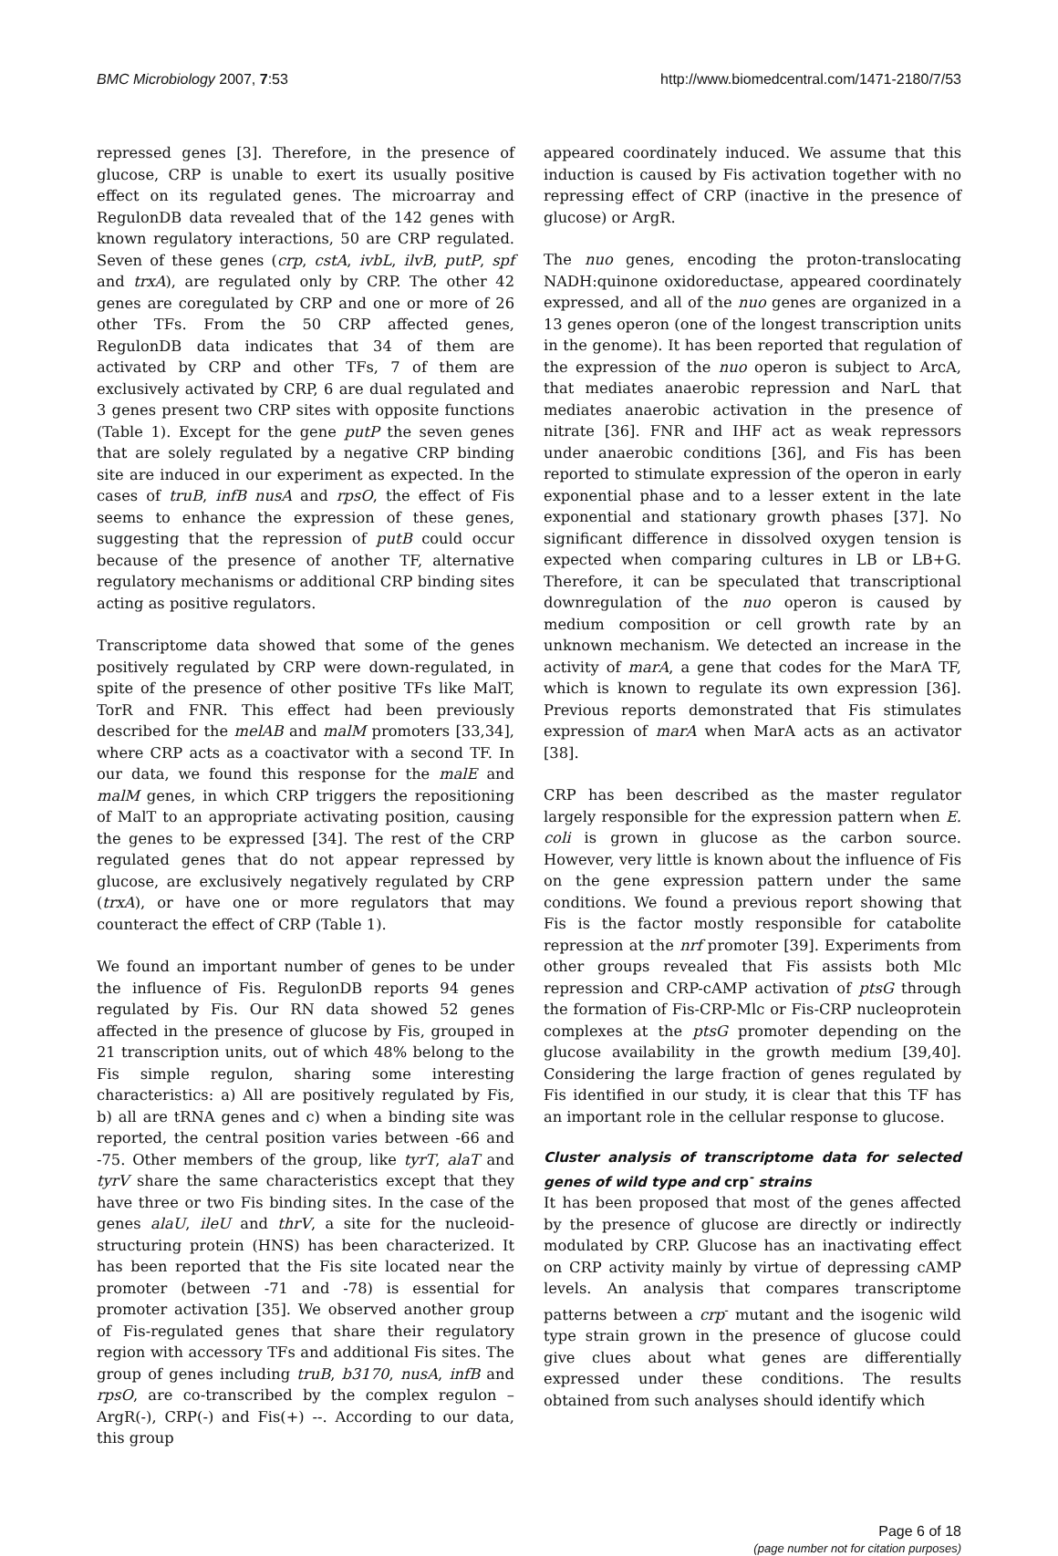BMC Microbiology 2007, 7:53 http://www.biomedcentral.com/1471-2180/7/53
repressed genes [3]. Therefore, in the presence of glucose, CRP is unable to exert its usually positive effect on its regulated genes. The microarray and RegulonDB data revealed that of the 142 genes with known regulatory interactions, 50 are CRP regulated. Seven of these genes (crp, cstA, ivbL, ilvB, putP, spf and trxA), are regulated only by CRP. The other 42 genes are coregulated by CRP and one or more of 26 other TFs. From the 50 CRP affected genes, RegulonDB data indicates that 34 of them are activated by CRP and other TFs, 7 of them are exclusively activated by CRP, 6 are dual regulated and 3 genes present two CRP sites with opposite functions (Table 1). Except for the gene putP the seven genes that are solely regulated by a negative CRP binding site are induced in our experiment as expected. In the cases of truB, infB nusA and rpsO, the effect of Fis seems to enhance the expression of these genes, suggesting that the repression of putB could occur because of the presence of another TF, alternative regulatory mechanisms or additional CRP binding sites acting as positive regulators.
Transcriptome data showed that some of the genes positively regulated by CRP were down-regulated, in spite of the presence of other positive TFs like MalT, TorR and FNR. This effect had been previously described for the melAB and malM promoters [33,34], where CRP acts as a coactivator with a second TF. In our data, we found this response for the malE and malM genes, in which CRP triggers the repositioning of MalT to an appropriate activating position, causing the genes to be expressed [34]. The rest of the CRP regulated genes that do not appear repressed by glucose, are exclusively negatively regulated by CRP (trxA), or have one or more regulators that may counteract the effect of CRP (Table 1).
We found an important number of genes to be under the influence of Fis. RegulonDB reports 94 genes regulated by Fis. Our RN data showed 52 genes affected in the presence of glucose by Fis, grouped in 21 transcription units, out of which 48% belong to the Fis simple regulon, sharing some interesting characteristics: a) All are positively regulated by Fis, b) all are tRNA genes and c) when a binding site was reported, the central position varies between -66 and -75. Other members of the group, like tyrT, alaT and tyrV share the same characteristics except that they have three or two Fis binding sites. In the case of the genes alaU, ileU and thrV, a site for the nucleoid-structuring protein (HNS) has been characterized. It has been reported that the Fis site located near the promoter (between -71 and -78) is essential for promoter activation [35]. We observed another group of Fis-regulated genes that share their regulatory region with accessory TFs and additional Fis sites. The group of genes including truB, b3170, nusA, infB and rpsO, are co-transcribed by the complex regulon – ArgR(-), CRP(-) and Fis(+) --. According to our data, this group
appeared coordinately induced. We assume that this induction is caused by Fis activation together with no repressing effect of CRP (inactive in the presence of glucose) or ArgR.
The nuo genes, encoding the proton-translocating NADH:quinone oxidoreductase, appeared coordinately expressed, and all of the nuo genes are organized in a 13 genes operon (one of the longest transcription units in the genome). It has been reported that regulation of the expression of the nuo operon is subject to ArcA, that mediates anaerobic repression and NarL that mediates anaerobic activation in the presence of nitrate [36]. FNR and IHF act as weak repressors under anaerobic conditions [36], and Fis has been reported to stimulate expression of the operon in early exponential phase and to a lesser extent in the late exponential and stationary growth phases [37]. No significant difference in dissolved oxygen tension is expected when comparing cultures in LB or LB+G. Therefore, it can be speculated that transcriptional downregulation of the nuo operon is caused by medium composition or cell growth rate by an unknown mechanism. We detected an increase in the activity of marA, a gene that codes for the MarA TF, which is known to regulate its own expression [36]. Previous reports demonstrated that Fis stimulates expression of marA when MarA acts as an activator [38].
CRP has been described as the master regulator largely responsible for the expression pattern when E. coli is grown in glucose as the carbon source. However, very little is known about the influence of Fis on the gene expression pattern under the same conditions. We found a previous report showing that Fis is the factor mostly responsible for catabolite repression at the nrf promoter [39]. Experiments from other groups revealed that Fis assists both Mlc repression and CRP-cAMP activation of ptsG through the formation of Fis-CRP-Mlc or Fis-CRP nucleoprotein complexes at the ptsG promoter depending on the glucose availability in the growth medium [39,40]. Considering the large fraction of genes regulated by Fis identified in our study, it is clear that this TF has an important role in the cellular response to glucose.
Cluster analysis of transcriptome data for selected genes of wild type and crp<sup>-</sup> strains
It has been proposed that most of the genes affected by the presence of glucose are directly or indirectly modulated by CRP. Glucose has an inactivating effect on CRP activity mainly by virtue of depressing cAMP levels. An analysis that compares transcriptome patterns between a crp<sup>-</sup> mutant and the isogenic wild type strain grown in the presence of glucose could give clues about what genes are differentially expressed under these conditions. The results obtained from such analyses should identify which
Page 6 of 18
(page number not for citation purposes)